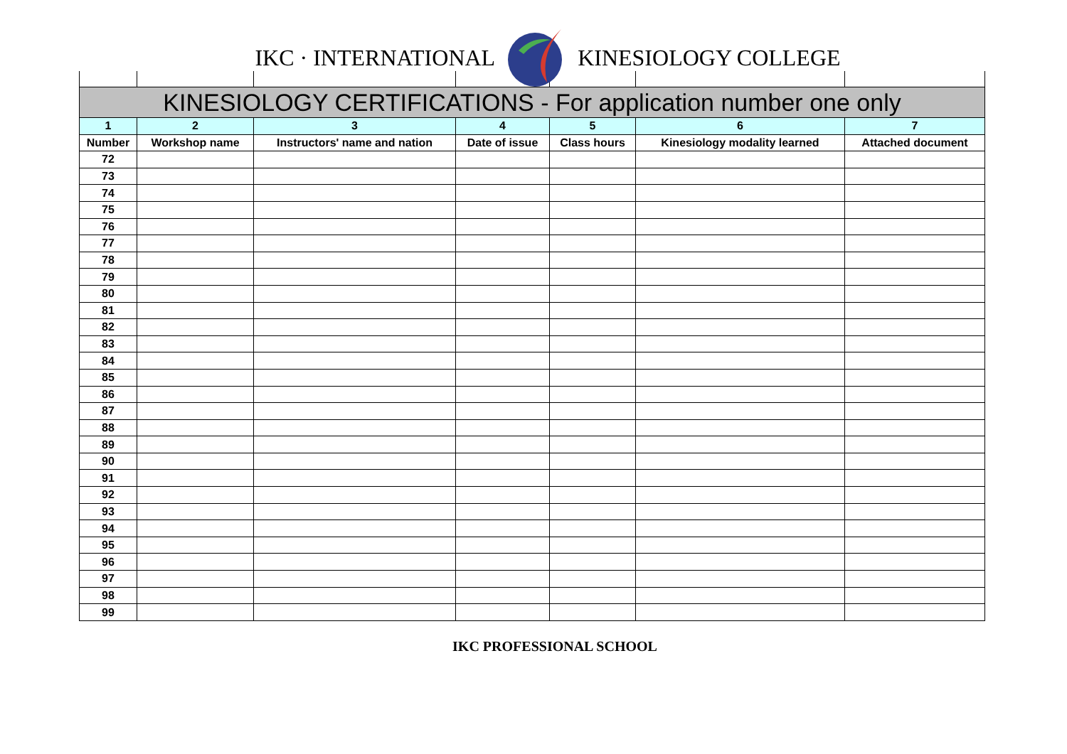IKC · INTERNATIONAL KINESIOLOGY COLLEGE
| KINESIOLOGY CERTIFICATIONS - For application number one only | | | | | | |
| 1 | 2 | 3 | 4 | 5 | 6 | 7 |
| Number | Workshop name | Instructors' name and nation | Date of issue | Class hours | Kinesiology modality learned | Attached document |
| 72 | | | | | | |
| 73 | | | | | | |
| 74 | | | | | | |
| 75 | | | | | | |
| 76 | | | | | | |
| 77 | | | | | | |
| 78 | | | | | | |
| 79 | | | | | | |
| 80 | | | | | | |
| 81 | | | | | | |
| 82 | | | | | | |
| 83 | | | | | | |
| 84 | | | | | | |
| 85 | | | | | | |
| 86 | | | | | | |
| 87 | | | | | | |
| 88 | | | | | | |
| 89 | | | | | | |
| 90 | | | | | | |
| 91 | | | | | | |
| 92 | | | | | | |
| 93 | | | | | | |
| 94 | | | | | | |
| 95 | | | | | | |
| 96 | | | | | | |
| 97 | | | | | | |
| 98 | | | | | | |
| 99 | | | | | | |
IKC PROFESSIONAL SCHOOL